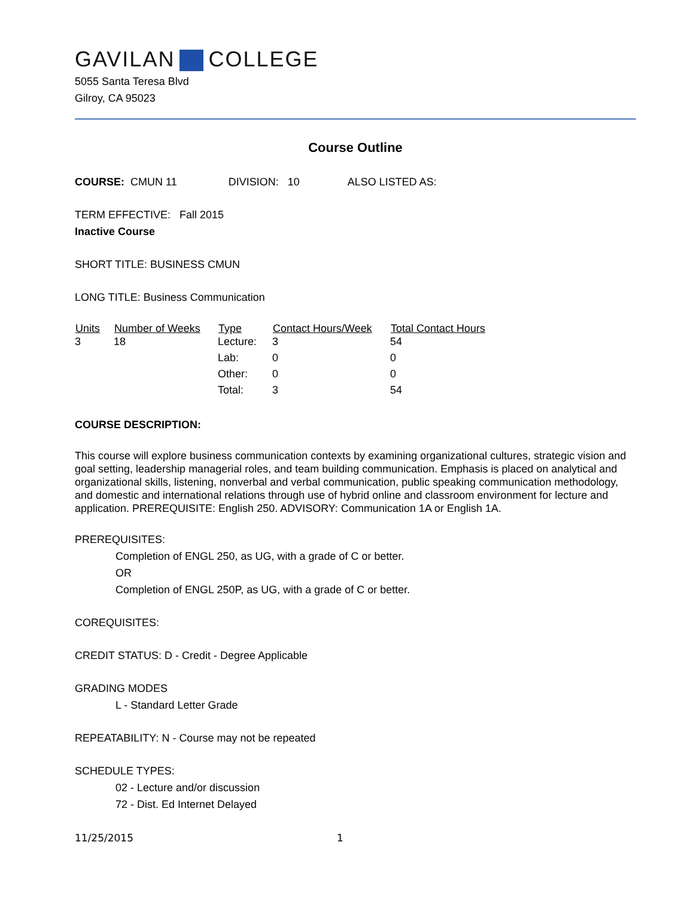GAVILAN COLLEGE
5055 Santa Teresa Blvd
Gilroy, CA 95023
Course Outline
COURSE: CMUN 11 DIVISION: 10 ALSO LISTED AS:
TERM EFFECTIVE: Fall 2015
Inactive Course
SHORT TITLE: BUSINESS CMUN
LONG TITLE: Business Communication
| Units | Number of Weeks | Type | Contact Hours/Week | Total Contact Hours |
| --- | --- | --- | --- | --- |
| 3 | 18 | Lecture: | 3 | 54 |
| | | Lab: | 0 | 0 |
| | | Other: | 0 | 0 |
| | | Total: | 3 | 54 |
COURSE DESCRIPTION:
This course will explore business communication contexts by examining organizational cultures, strategic vision and goal setting, leadership managerial roles, and team building communication. Emphasis is placed on analytical and organizational skills, listening, nonverbal and verbal communication, public speaking communication methodology, and domestic and international relations through use of hybrid online and classroom environment for lecture and application. PREREQUISITE: English 250. ADVISORY: Communication 1A or English 1A.
PREREQUISITES:
Completion of ENGL 250, as UG, with a grade of C or better.
OR
Completion of ENGL 250P, as UG, with a grade of C or better.
COREQUISITES:
CREDIT STATUS: D - Credit - Degree Applicable
GRADING MODES
L - Standard Letter Grade
REPEATABILITY: N - Course may not be repeated
SCHEDULE TYPES:
02 - Lecture and/or discussion
72 - Dist. Ed Internet Delayed
11/25/2015 1